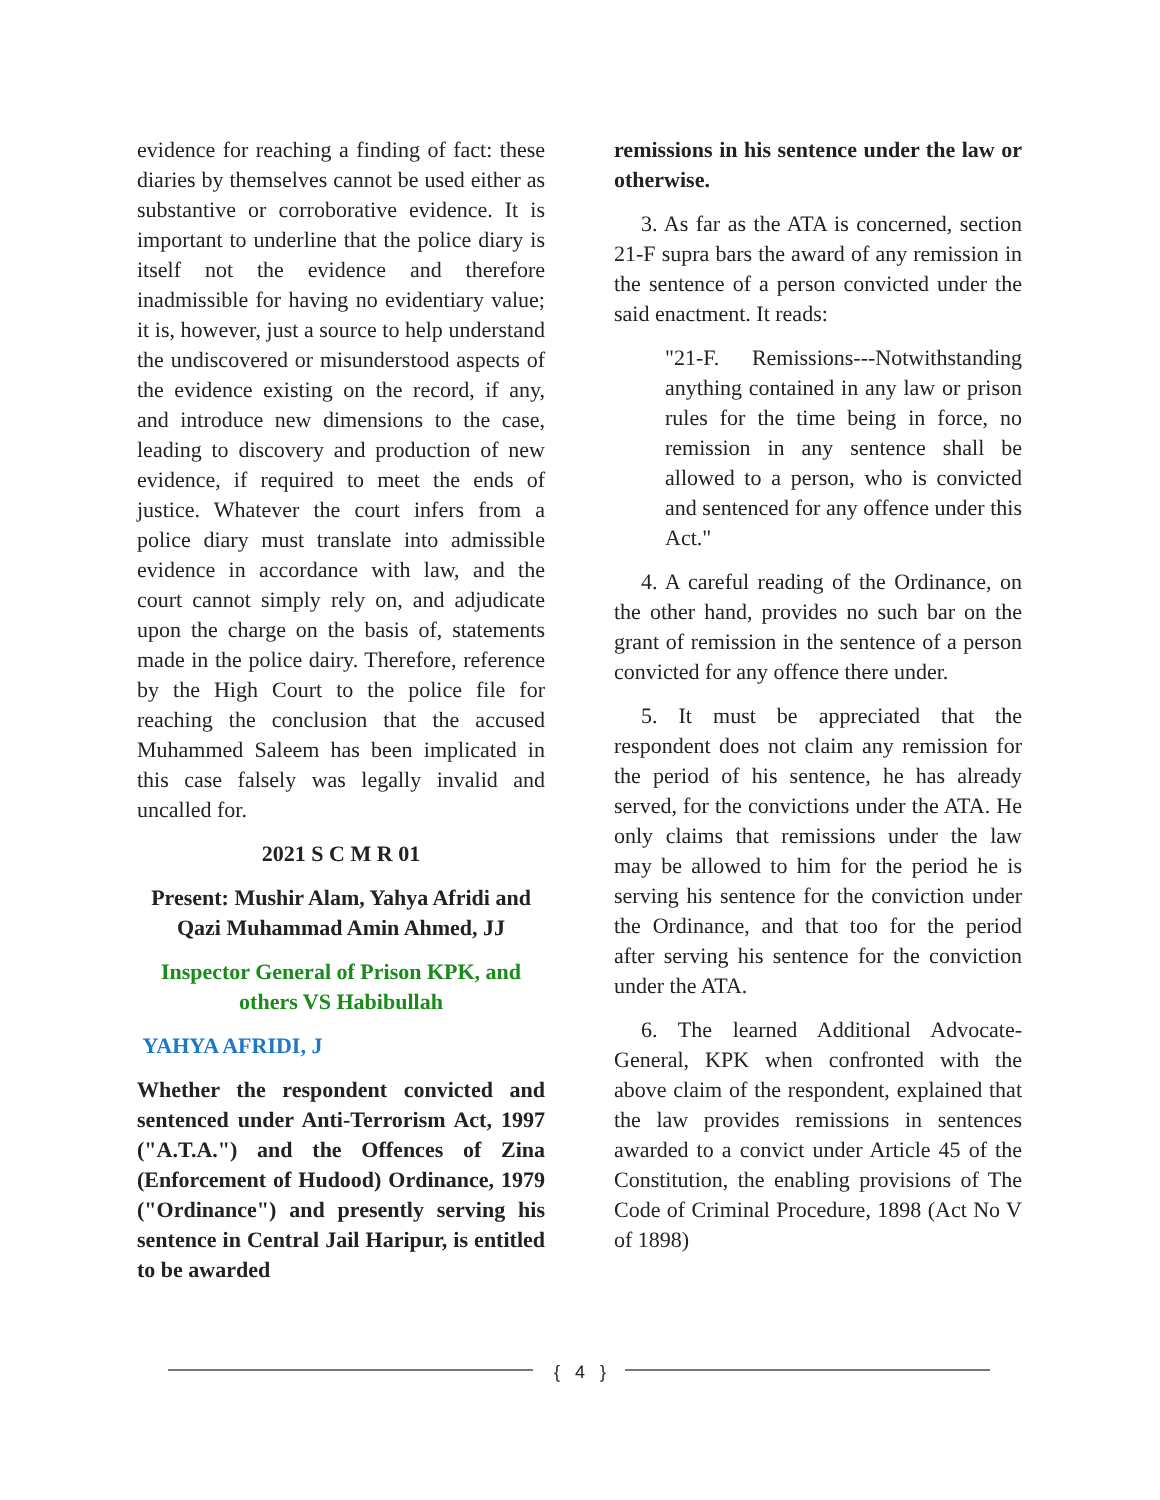evidence for reaching a finding of fact: these diaries by themselves cannot be used either as substantive or corroborative evidence. It is important to underline that the police diary is itself not the evidence and therefore inadmissible for having no evidentiary value; it is, however, just a source to help understand the undiscovered or misunderstood aspects of the evidence existing on the record, if any, and introduce new dimensions to the case, leading to discovery and production of new evidence, if required to meet the ends of justice. Whatever the court infers from a police diary must translate into admissible evidence in accordance with law, and the court cannot simply rely on, and adjudicate upon the charge on the basis of, statements made in the police dairy. Therefore, reference by the High Court to the police file for reaching the conclusion that the accused Muhammed Saleem has been implicated in this case falsely was legally invalid and uncalled for.
2021 S C M R 01
Present: Mushir Alam, Yahya Afridi and Qazi Muhammad Amin Ahmed, JJ
Inspector General of Prison KPK, and others VS Habibullah
YAHYA AFRIDI, J
Whether the respondent convicted and sentenced under Anti-Terrorism Act, 1997 ("A.T.A.") and the Offences of Zina (Enforcement of Hudood) Ordinance, 1979 ("Ordinance") and presently serving his sentence in Central Jail Haripur, is entitled to be awarded
remissions in his sentence under the law or otherwise.
3. As far as the ATA is concerned, section 21-F supra bars the award of any remission in the sentence of a person convicted under the said enactment. It reads:
"21-F. Remissions---Notwithstanding anything contained in any law or prison rules for the time being in force, no remission in any sentence shall be allowed to a person, who is convicted and sentenced for any offence under this Act."
4. A careful reading of the Ordinance, on the other hand, provides no such bar on the grant of remission in the sentence of a person convicted for any offence there under.
5. It must be appreciated that the respondent does not claim any remission for the period of his sentence, he has already served, for the convictions under the ATA. He only claims that remissions under the law may be allowed to him for the period he is serving his sentence for the conviction under the Ordinance, and that too for the period after serving his sentence for the conviction under the ATA.
6. The learned Additional Advocate-General, KPK when confronted with the above claim of the respondent, explained that the law provides remissions in sentences awarded to a convict under Article 45 of the Constitution, the enabling provisions of The Code of Criminal Procedure, 1898 (Act No V of 1898)
{ 4 }